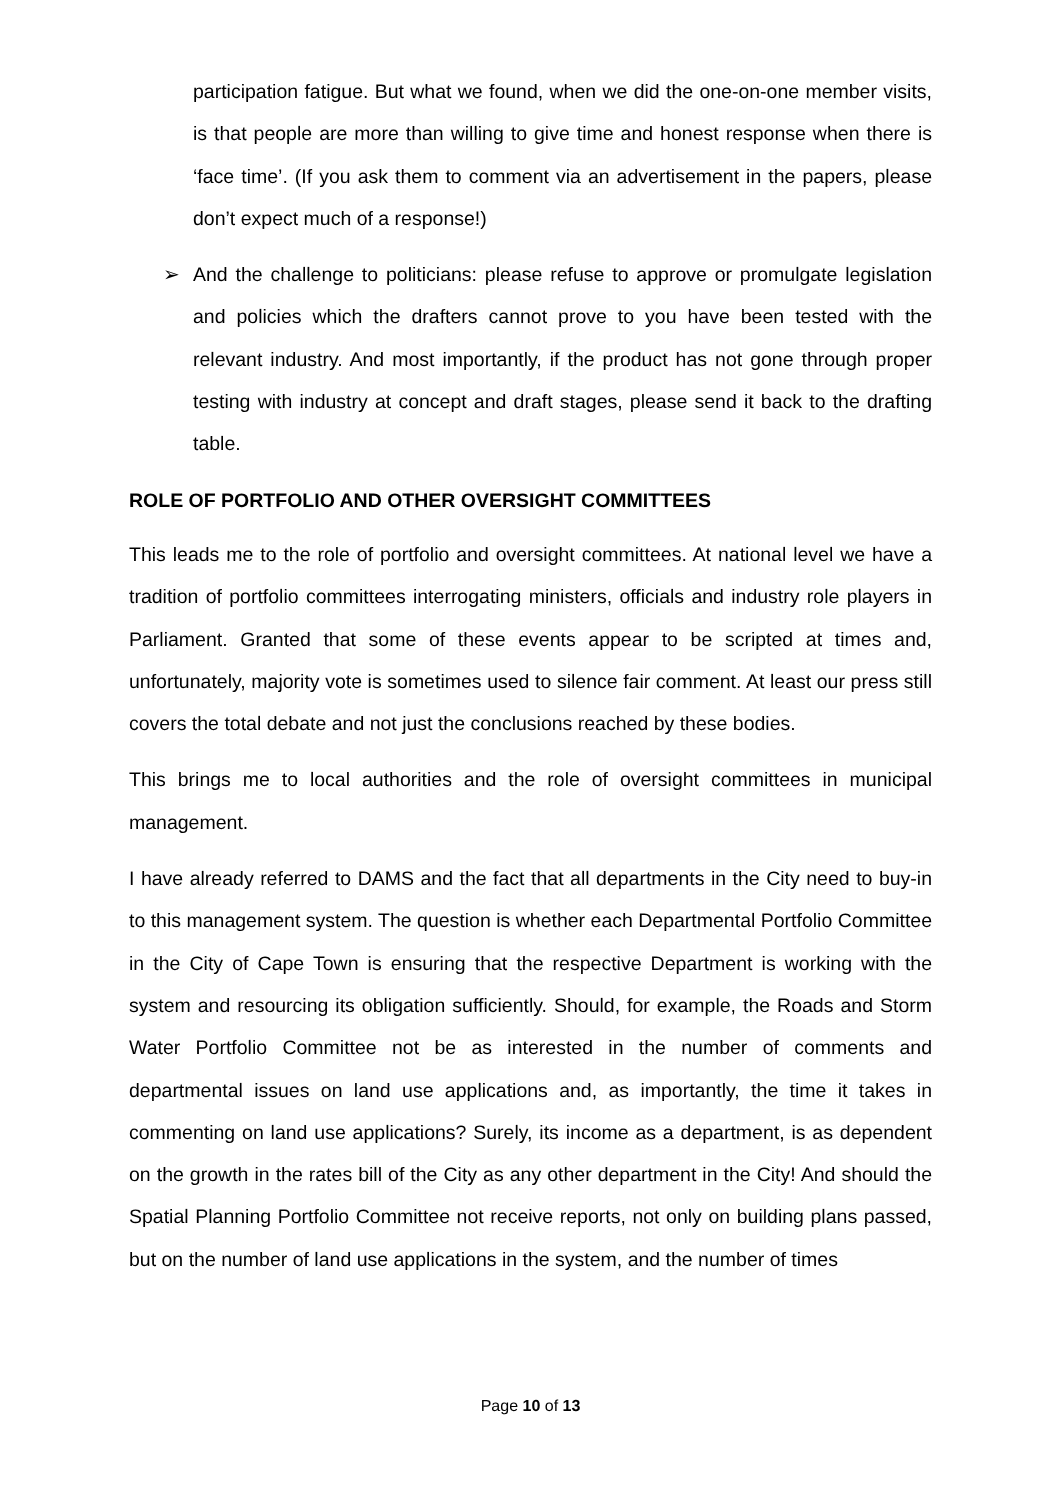participation fatigue. But what we found, when we did the one-on-one member visits, is that people are more than willing to give time and honest response when there is ‘face time’. (If you ask them to comment via an advertisement in the papers, please don’t expect much of a response!)
➢ And the challenge to politicians: please refuse to approve or promulgate legislation and policies which the drafters cannot prove to you have been tested with the relevant industry. And most importantly, if the product has not gone through proper testing with industry at concept and draft stages, please send it back to the drafting table.
ROLE OF PORTFOLIO AND OTHER OVERSIGHT COMMITTEES
This leads me to the role of portfolio and oversight committees. At national level we have a tradition of portfolio committees interrogating ministers, officials and industry role players in Parliament. Granted that some of these events appear to be scripted at times and, unfortunately, majority vote is sometimes used to silence fair comment. At least our press still covers the total debate and not just the conclusions reached by these bodies.
This brings me to local authorities and the role of oversight committees in municipal management.
I have already referred to DAMS and the fact that all departments in the City need to buy-in to this management system. The question is whether each Departmental Portfolio Committee in the City of Cape Town is ensuring that the respective Department is working with the system and resourcing its obligation sufficiently. Should, for example, the Roads and Storm Water Portfolio Committee not be as interested in the number of comments and departmental issues on land use applications and, as importantly, the time it takes in commenting on land use applications? Surely, its income as a department, is as dependent on the growth in the rates bill of the City as any other department in the City! And should the Spatial Planning Portfolio Committee not receive reports, not only on building plans passed, but on the number of land use applications in the system, and the number of times
Page 10 of 13